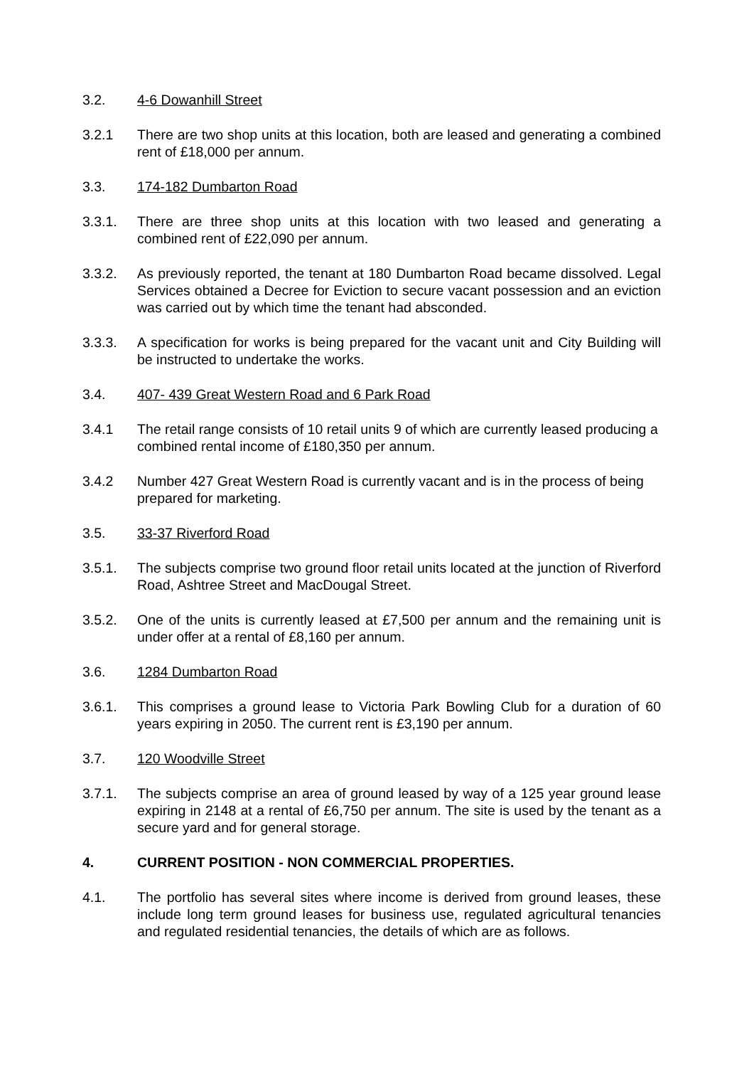3.2. 4-6 Dowanhill Street
3.2.1 There are two shop units at this location, both are leased and generating a combined rent of £18,000 per annum.
3.3. 174-182 Dumbarton Road
3.3.1. There are three shop units at this location with two leased and generating a combined rent of £22,090 per annum.
3.3.2. As previously reported, the tenant at 180 Dumbarton Road became dissolved. Legal Services obtained a Decree for Eviction to secure vacant possession and an eviction was carried out by which time the tenant had absconded.
3.3.3. A specification for works is being prepared for the vacant unit and City Building will be instructed to undertake the works.
3.4. 407- 439 Great Western Road and 6 Park Road
3.4.1 The retail range consists of 10 retail units 9 of which are currently leased producing a combined rental income of £180,350 per annum.
3.4.2 Number 427 Great Western Road is currently vacant and is in the process of being prepared for marketing.
3.5. 33-37 Riverford Road
3.5.1. The subjects comprise two ground floor retail units located at the junction of Riverford Road, Ashtree Street and MacDougal Street.
3.5.2. One of the units is currently leased at £7,500 per annum and the remaining unit is under offer at a rental of £8,160 per annum.
3.6. 1284 Dumbarton Road
3.6.1. This comprises a ground lease to Victoria Park Bowling Club for a duration of 60 years expiring in 2050. The current rent is £3,190 per annum.
3.7. 120 Woodville Street
3.7.1. The subjects comprise an area of ground leased by way of a 125 year ground lease expiring in 2148 at a rental of £6,750 per annum. The site is used by the tenant as a secure yard and for general storage.
4. CURRENT POSITION - NON COMMERCIAL PROPERTIES.
4.1. The portfolio has several sites where income is derived from ground leases, these include long term ground leases for business use, regulated agricultural tenancies and regulated residential tenancies, the details of which are as follows.